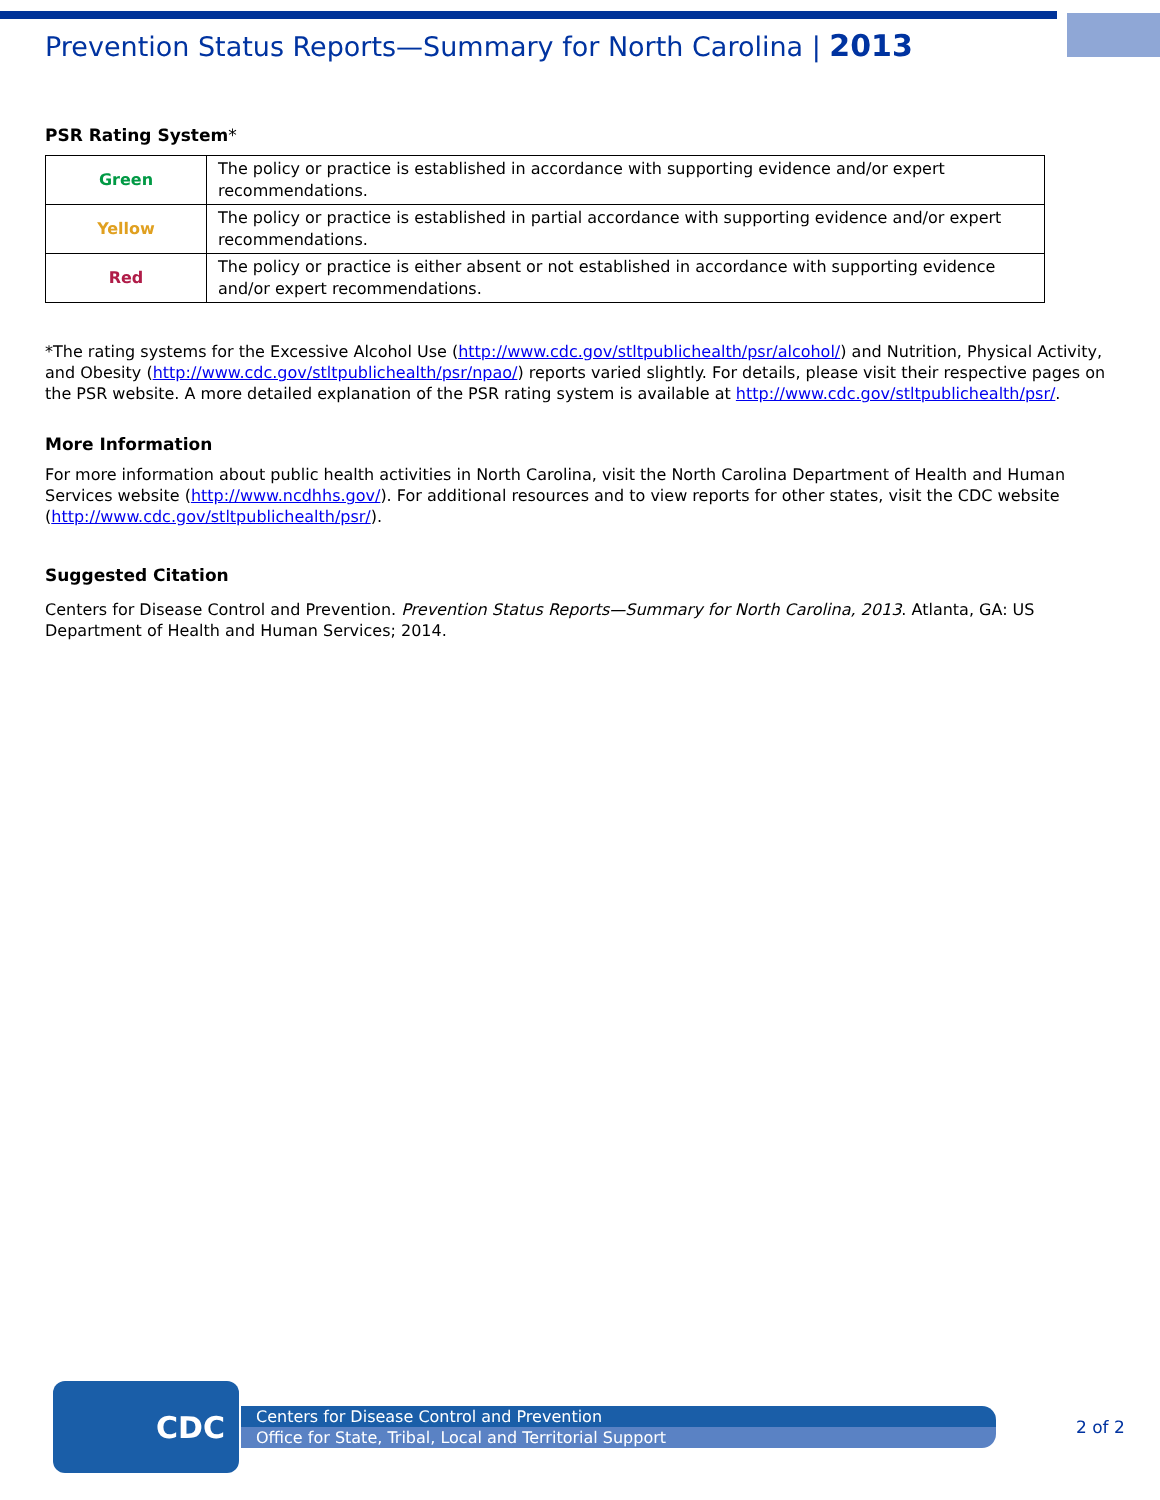Prevention Status Reports—Summary for North Carolina | 2013
PSR Rating System*
| Green | The policy or practice is established in accordance with supporting evidence and/or expert recommendations. |
| Yellow | The policy or practice is established in partial accordance with supporting evidence and/or expert recommendations. |
| Red | The policy or practice is either absent or not established in accordance with supporting evidence and/or expert recommendations. |
*The rating systems for the Excessive Alcohol Use (http://www.cdc.gov/stltpublichealth/psr/alcohol/) and Nutrition, Physical Activity, and Obesity (http://www.cdc.gov/stltpublichealth/psr/npao/) reports varied slightly. For details, please visit their respective pages on the PSR website. A more detailed explanation of the PSR rating system is available at http://www.cdc.gov/stltpublichealth/psr/.
More Information
For more information about public health activities in North Carolina, visit the North Carolina Department of Health and Human Services website (http://www.ncdhhs.gov/). For additional resources and to view reports for other states, visit the CDC website (http://www.cdc.gov/stltpublichealth/psr/).
Suggested Citation
Centers for Disease Control and Prevention. Prevention Status Reports—Summary for North Carolina, 2013. Atlanta, GA: US Department of Health and Human Services; 2014.
CDC
Centers for Disease Control and Prevention
Office for State, Tribal, Local and Territorial Support
2 of 2